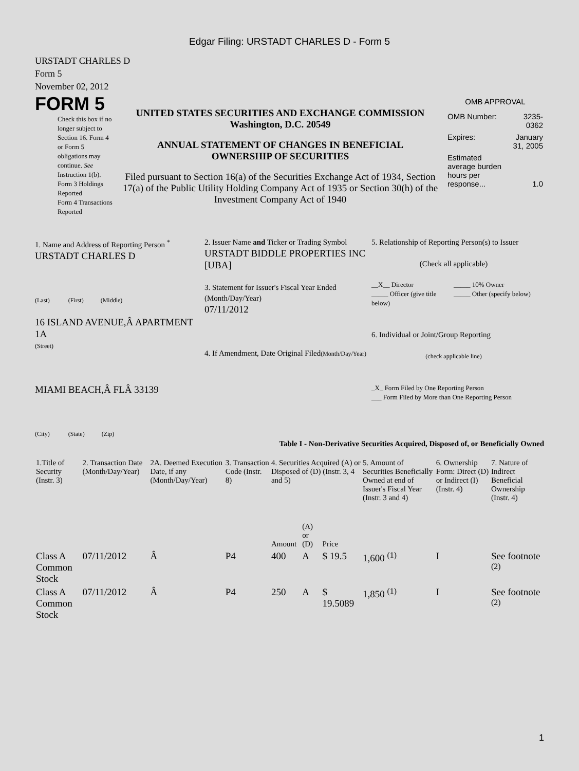Edgar Filing: URSTADT CHARLES D - Form 5
URSTADT CHARLES D
Form 5
November 02, 2012
FORM 5
Check this box if no longer subject to Section 16. Form 4 or Form 5 obligations may continue. See Instruction 1(b).
Form 3 Holdings Reported
Form 4 Transactions Reported
UNITED STATES SECURITIES AND EXCHANGE COMMISSION
Washington, D.C. 20549
ANNUAL STATEMENT OF CHANGES IN BENEFICIAL
OWNERSHIP OF SECURITIES
Filed pursuant to Section 16(a) of the Securities Exchange Act of 1934, Section 17(a) of the Public Utility Holding Company Act of 1935 or Section 30(h) of the Investment Company Act of 1940
OMB APPROVAL
| OMB Number: | 3235-0362 |
| Expires: | January 31, 2005 |
| Estimated average burden hours per response... | 1.0 |
1. Name and Address of Reporting Person <sup>*</sup>
URSTADT CHARLES D
(Last) (First) (Middle)
16 ISLAND AVENUE,Â APARTMENT 1A
(Street)
MIAMI BEACH,Â FLÂ 33139
(City) (State) (Zip)
2. Issuer Name and Ticker or Trading Symbol
URSTADT BIDDLE PROPERTIES INC [UBA]
3. Statement for Issuer's Fiscal Year Ended (Month/Day/Year)
07/11/2012
4. If Amendment, Date Original Filed(Month/Day/Year)
5. Relationship of Reporting Person(s) to Issuer
(Check all applicable)
__X__ Director
_____ Officer (give title below)
_____ 10% Owner
_____ Other (specify below)
6. Individual or Joint/Group Reporting
(check applicable line)
_X_ Form Filed by One Reporting Person
___ Form Filed by More than One Reporting Person
Table I - Non-Derivative Securities Acquired, Disposed of, or Beneficially Owned
| 1.Title of Security (Instr. 3) | 2. Transaction Date (Month/Day/Year) | 2A. Deemed Execution Date, if any (Month/Day/Year) | 3. Transaction Code (Instr. 8) | 4. Securities Acquired (A) or Disposed of (D) (Instr. 3, 4 and 5) | | | 5. Amount of Securities Beneficially Owned at end of Issuer's Fiscal Year (Instr. 3 and 4) | 6. Ownership Form: Direct (D) or Indirect (I) (Instr. 4) | 7. Nature of Indirect Beneficial Ownership (Instr. 4) |
| --- | --- | --- | --- | --- | --- | --- | --- | --- | --- |
| | | | | Amount | (A) or (D) | Price | | | |
| Class A Common Stock | 07/11/2012 | Â | P4 | 400 | A | $ 19.5 | 1,600 <sup>(1)</sup> | I | See footnote <sup>(2)</sup> |
| Class A Common Stock | 07/11/2012 | Â | P4 | 250 | A | $ 19.5089 | 1,850 <sup>(1)</sup> | I | See footnote <sup>(2)</sup> |
1